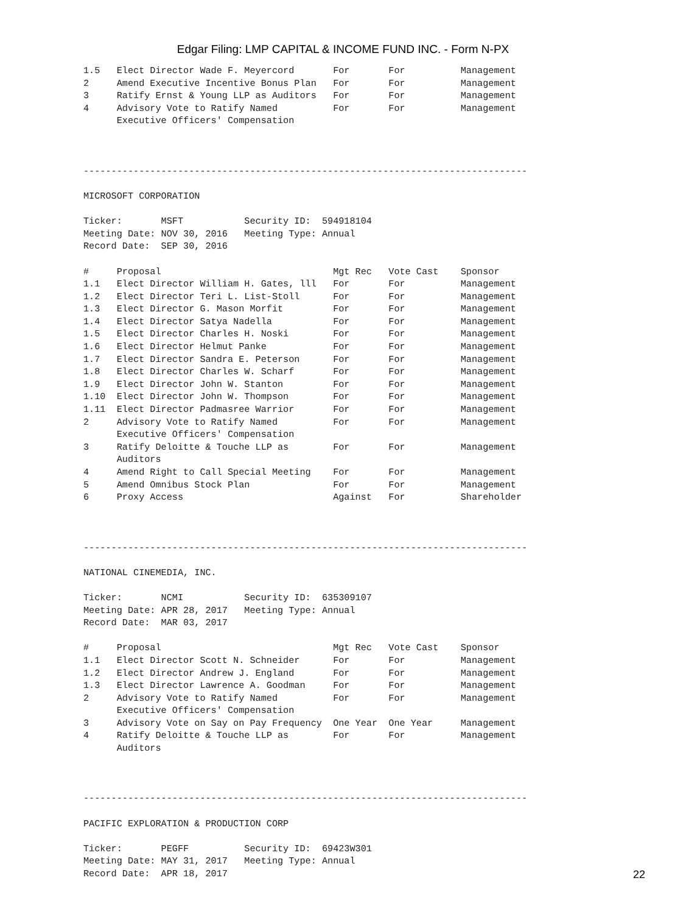Edgar Filing: LMP CAPITAL & INCOME FUND INC. - Form N-PX
1.5   Elect Director Wade F. Meyercord       For       For          Management
2     Amend Executive Incentive Bonus Plan   For       For          Management
3     Ratify Ernst & Young LLP as Auditors   For       For          Management
4     Advisory Vote to Ratify Named          For       For          Management
      Executive Officers' Compensation



--------------------------------------------------------------------------------

MICROSOFT CORPORATION

Ticker:       MSFT           Security ID:  594918104
Meeting Date: NOV 30, 2016   Meeting Type: Annual
Record Date:  SEP 30, 2016

#     Proposal                               Mgt Rec   Vote Cast    Sponsor
1.1   Elect Director William H. Gates, lll   For       For          Management
1.2   Elect Director Teri L. List-Stoll      For       For          Management
1.3   Elect Director G. Mason Morfit         For       For          Management
1.4   Elect Director Satya Nadella           For       For          Management
1.5   Elect Director Charles H. Noski        For       For          Management
1.6   Elect Director Helmut Panke            For       For          Management
1.7   Elect Director Sandra E. Peterson      For       For          Management
1.8   Elect Director Charles W. Scharf       For       For          Management
1.9   Elect Director John W. Stanton         For       For          Management
1.10  Elect Director John W. Thompson        For       For          Management
1.11  Elect Director Padmasree Warrior       For       For          Management
2     Advisory Vote to Ratify Named          For       For          Management
      Executive Officers' Compensation
3     Ratify Deloitte & Touche LLP as        For       For          Management
      Auditors
4     Amend Right to Call Special Meeting    For       For          Management
5     Amend Omnibus Stock Plan               For       For          Management
6     Proxy Access                           Against   For          Shareholder



--------------------------------------------------------------------------------

NATIONAL CINEMEDIA, INC.

Ticker:       NCMI           Security ID:  635309107
Meeting Date: APR 28, 2017   Meeting Type: Annual
Record Date:  MAR 03, 2017

#     Proposal                               Mgt Rec   Vote Cast    Sponsor
1.1   Elect Director Scott N. Schneider      For       For          Management
1.2   Elect Director Andrew J. England       For       For          Management
1.3   Elect Director Lawrence A. Goodman     For       For          Management
2     Advisory Vote to Ratify Named          For       For          Management
      Executive Officers' Compensation
3     Advisory Vote on Say on Pay Frequency  One Year  One Year     Management
4     Ratify Deloitte & Touche LLP as        For       For          Management
      Auditors



--------------------------------------------------------------------------------

PACIFIC EXPLORATION & PRODUCTION CORP

Ticker:       PEGFF          Security ID:  69423W301
Meeting Date: MAY 31, 2017   Meeting Type: Annual
Record Date:  APR 18, 2017
22